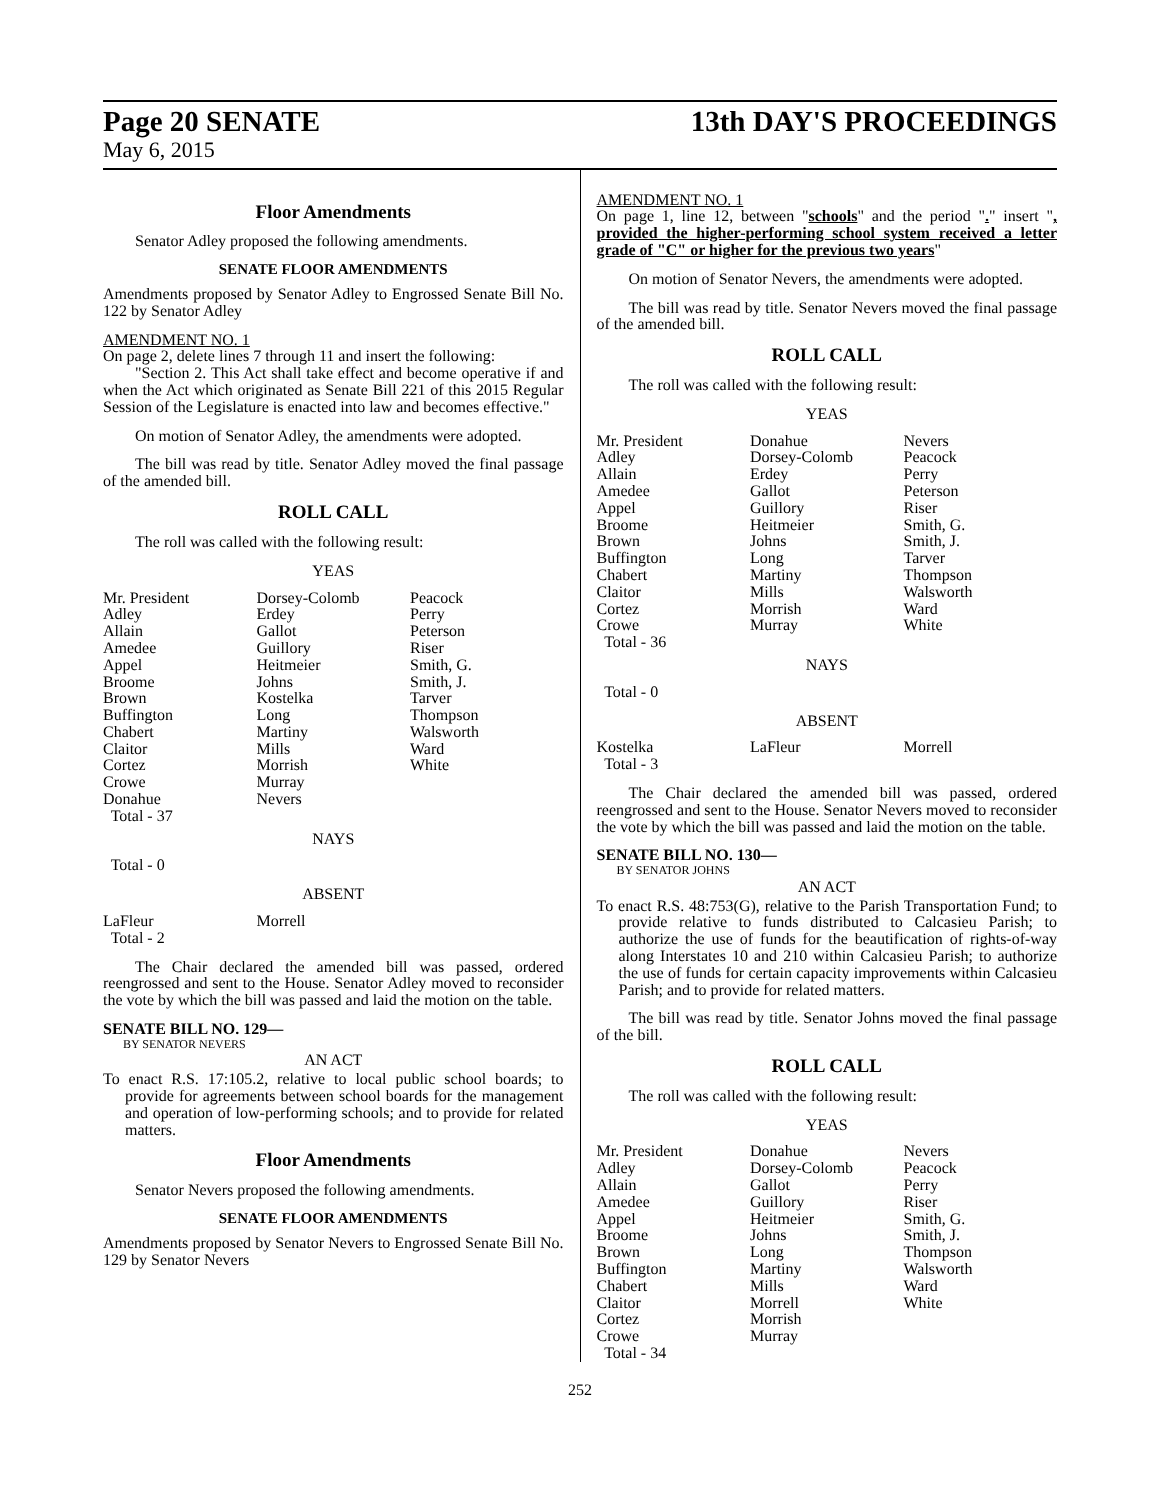Page 20 SENATE 13th DAY'S PROCEEDINGS
May 6, 2015
Floor Amendments
Senator Adley proposed the following amendments.
SENATE FLOOR AMENDMENTS
Amendments proposed by Senator Adley to Engrossed Senate Bill No. 122 by Senator Adley
AMENDMENT NO. 1
On page 2, delete lines 7 through 11 and insert the following:
"Section 2. This Act shall take effect and become operative if and when the Act which originated as Senate Bill 221 of this 2015 Regular Session of the Legislature is enacted into law and becomes effective."
On motion of Senator Adley, the amendments were adopted.
The bill was read by title. Senator Adley moved the final passage of the amended bill.
ROLL CALL
The roll was called with the following result:
YEAS
| Mr. President | Dorsey-Colomb | Peacock |
| Adley | Erdey | Perry |
| Allain | Gallot | Peterson |
| Amedee | Guillory | Riser |
| Appel | Heitmeier | Smith, G. |
| Broome | Johns | Smith, J. |
| Brown | Kostelka | Tarver |
| Buffington | Long | Thompson |
| Chabert | Martiny | Walsworth |
| Claitor | Mills | Ward |
| Cortez | Morrish | White |
| Crowe | Murray | |
| Donahue | Nevers | |
| Total - 37 | | |
NAYS
Total - 0
ABSENT
| LaFleur | Morrell | |
| Total - 2 | | |
The Chair declared the amended bill was passed, ordered reengrossed and sent to the House. Senator Adley moved to reconsider the vote by which the bill was passed and laid the motion on the table.
SENATE BILL NO. 129—
BY SENATOR NEVERS
AN ACT
To enact R.S. 17:105.2, relative to local public school boards; to provide for agreements between school boards for the management and operation of low-performing schools; and to provide for related matters.
Floor Amendments
Senator Nevers proposed the following amendments.
SENATE FLOOR AMENDMENTS
Amendments proposed by Senator Nevers to Engrossed Senate Bill No. 129 by Senator Nevers
AMENDMENT NO. 1
On page 1, line 12, between "schools" and the period "." insert ", provided the higher-performing school system received a letter grade of "C" or higher for the previous two years"
On motion of Senator Nevers, the amendments were adopted.
The bill was read by title. Senator Nevers moved the final passage of the amended bill.
ROLL CALL
The roll was called with the following result:
YEAS
| Mr. President | Donahue | Nevers |
| Adley | Dorsey-Colomb | Peacock |
| Allain | Erdey | Perry |
| Amedee | Gallot | Peterson |
| Appel | Guillory | Riser |
| Broome | Heitmeier | Smith, G. |
| Brown | Johns | Smith, J. |
| Buffington | Long | Tarver |
| Chabert | Martiny | Thompson |
| Claitor | Mills | Walsworth |
| Cortez | Morrish | Ward |
| Crowe | Murray | White |
| Total - 36 | | |
NAYS
Total - 0
ABSENT
| Kostelka | LaFleur | Morrell |
| Total - 3 | | |
The Chair declared the amended bill was passed, ordered reengrossed and sent to the House. Senator Nevers moved to reconsider the vote by which the bill was passed and laid the motion on the table.
SENATE BILL NO. 130—
BY SENATOR JOHNS
AN ACT
To enact R.S. 48:753(G), relative to the Parish Transportation Fund; to provide relative to funds distributed to Calcasieu Parish; to authorize the use of funds for the beautification of rights-of-way along Interstates 10 and 210 within Calcasieu Parish; to authorize the use of funds for certain capacity improvements within Calcasieu Parish; and to provide for related matters.
The bill was read by title. Senator Johns moved the final passage of the bill.
ROLL CALL
The roll was called with the following result:
YEAS
| Mr. President | Donahue | Nevers |
| Adley | Dorsey-Colomb | Peacock |
| Allain | Gallot | Perry |
| Amedee | Guillory | Riser |
| Appel | Heitmeier | Smith, G. |
| Broome | Johns | Smith, J. |
| Brown | Long | Thompson |
| Buffington | Martiny | Walsworth |
| Chabert | Mills | Ward |
| Claitor | Morrell | White |
| Cortez | Morrish | |
| Crowe | Murray | |
| Total - 34 | | |
252